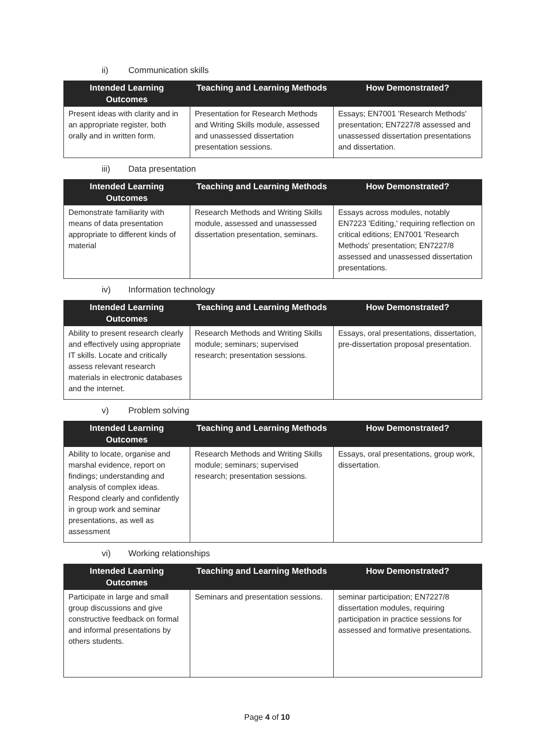ii) Communication skills
| Intended Learning Outcomes | Teaching and Learning Methods | How Demonstrated? |
| --- | --- | --- |
| Present ideas with clarity and in an appropriate register, both orally and in written form. | Presentation for Research Methods and Writing Skills module, assessed and unassessed dissertation presentation sessions. | Essays; EN7001 'Research Methods' presentation; EN7227/8 assessed and unassessed dissertation presentations and dissertation. |
iii) Data presentation
| Intended Learning Outcomes | Teaching and Learning Methods | How Demonstrated? |
| --- | --- | --- |
| Demonstrate familiarity with means of data presentation appropriate to different kinds of material | Research Methods and Writing Skills module, assessed and unassessed dissertation presentation, seminars. | Essays across modules, notably EN7223 'Editing,' requiring reflection on critical editions; EN7001 'Research Methods' presentation; EN7227/8 assessed and unassessed dissertation presentations. |
iv) Information technology
| Intended Learning Outcomes | Teaching and Learning Methods | How Demonstrated? |
| --- | --- | --- |
| Ability to present research clearly and effectively using appropriate IT skills. Locate and critically assess relevant research materials in electronic databases and the internet. | Research Methods and Writing Skills module; seminars; supervised research; presentation sessions. | Essays, oral presentations, dissertation, pre-dissertation proposal presentation. |
v) Problem solving
| Intended Learning Outcomes | Teaching and Learning Methods | How Demonstrated? |
| --- | --- | --- |
| Ability to locate, organise and marshal evidence, report on findings; understanding and analysis of complex ideas. Respond clearly and confidently in group work and seminar presentations, as well as assessment | Research Methods and Writing Skills module; seminars; supervised research; presentation sessions. | Essays, oral presentations, group work, dissertation. |
vi) Working relationships
| Intended Learning Outcomes | Teaching and Learning Methods | How Demonstrated? |
| --- | --- | --- |
| Participate in large and small group discussions and give constructive feedback on formal and informal presentations by others students. | Seminars and presentation sessions. | seminar participation; EN7227/8 dissertation modules, requiring participation in practice sessions for assessed and formative presentations. |
Page 4 of 10